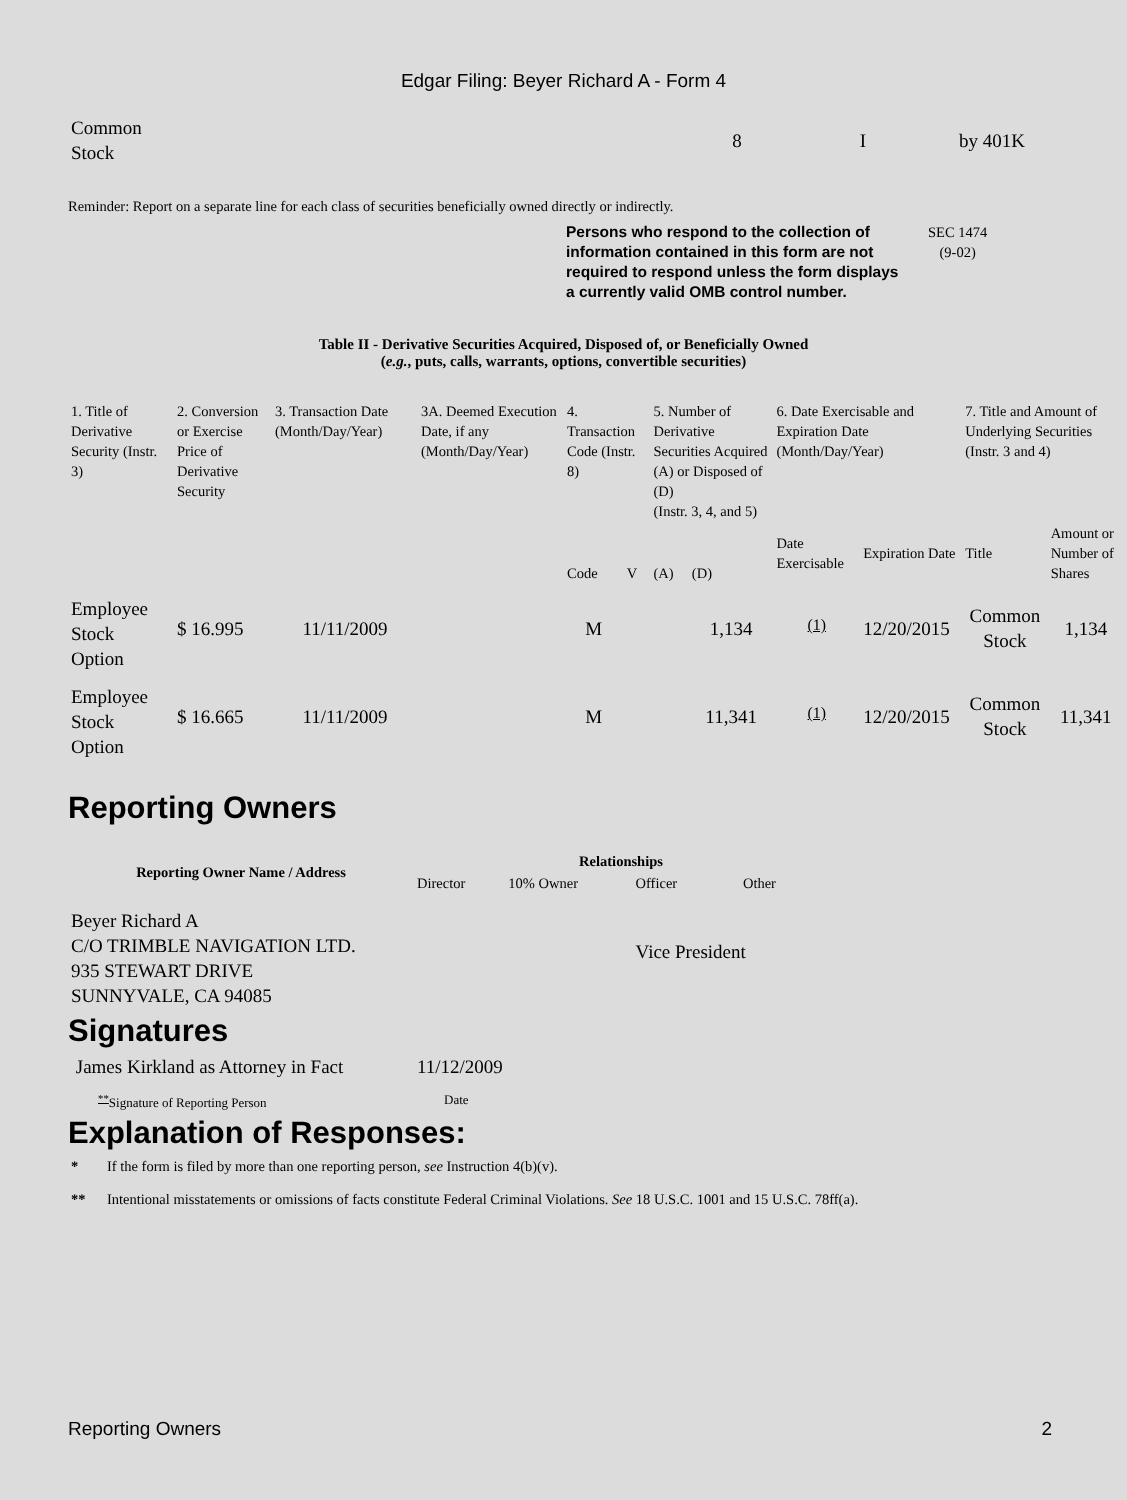Edgar Filing: Beyer Richard A - Form 4
| Common Stock | 8 | I | by 401K |
Reminder: Report on a separate line for each class of securities beneficially owned directly or indirectly.
Persons who respond to the collection of information contained in this form are not required to respond unless the form displays a currently valid OMB control number.
SEC 1474
(9-02)
Table II - Derivative Securities Acquired, Disposed of, or Beneficially Owned
(e.g., puts, calls, warrants, options, convertible securities)
| 1. Title of Derivative Security (Instr. 3) | 2. Conversion or Exercise Price of Derivative Security | 3. Transaction Date (Month/Day/Year) | 3A. Deemed Execution Date, if any (Month/Day/Year) | 4. Transaction Code (Instr. 8) | | 5. Number of Derivative Securities Acquired (A) or Disposed of (D) (Instr. 3, 4, and 5) | | 6. Date Exercisable and Expiration Date (Month/Day/Year) | | 7. Title and Amount of Underlying Securities (Instr. 3 and 4) | |
| | | | | Code | V | (A) | (D) | Date Exercisable | Expiration Date | Title | Amount or Number of Shares |
| Employee Stock Option | $ 16.995 | 11/11/2009 | | M | | | 1,134 | <sup>(1)</sup> | 12/20/2015 | Common Stock | 1,134 |
| Employee Stock Option | $ 16.665 | 11/11/2009 | | M | | | 11,341 | <sup>(1)</sup> | 12/20/2015 | Common Stock | 11,341 |
Reporting Owners
| Reporting Owner Name / Address | Relationships | | | |
| --- | --- | --- | --- | --- |
| | Director | 10% Owner | Officer | Other |
| Beyer Richard A C/O TRIMBLE NAVIGATION LTD. 935 STEWART DRIVE SUNNYVALE, CA 94085 | | | Vice President | |
Signatures
| James Kirkland as Attorney in Fact | 11/12/2009 |
| <sup>**</sup> Signature of Reporting Person | Date |
Explanation of Responses:
| * | If the form is filed by more than one reporting person, see Instruction 4(b)(v). |
| ** | Intentional misstatements or omissions of facts constitute Federal Criminal Violations. See 18 U.S.C. 1001 and 15 U.S.C. 78ff(a). |
Reporting Owners 2